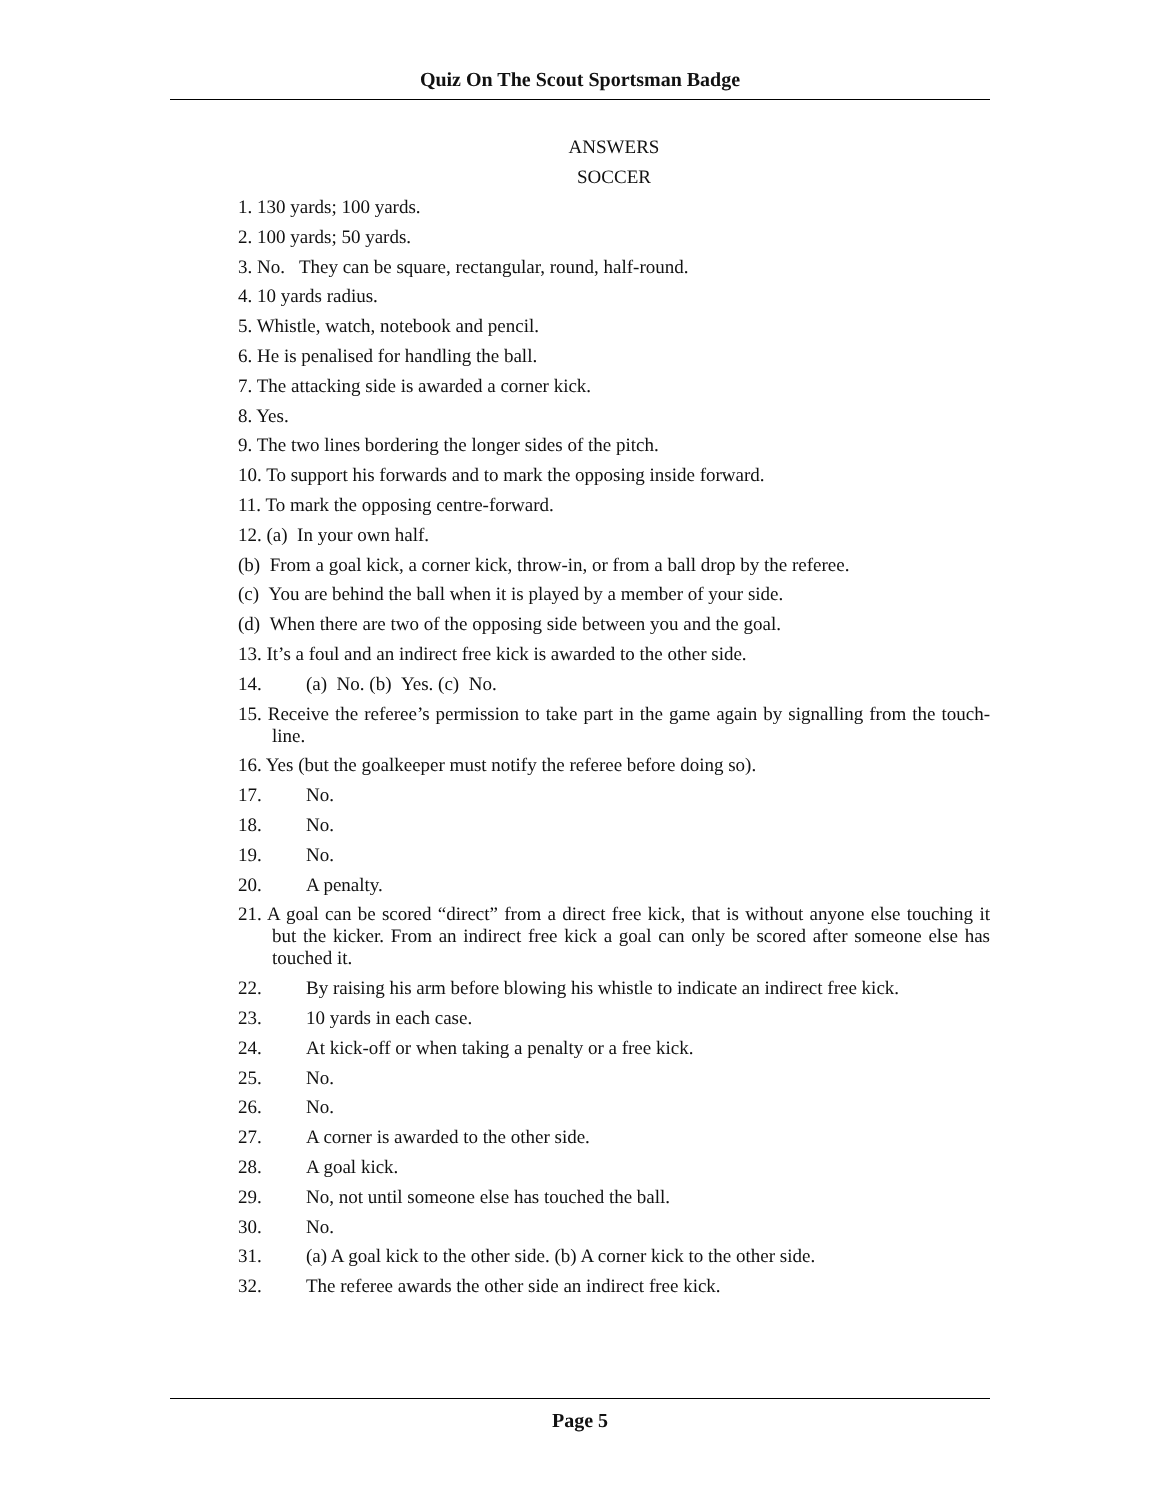Quiz On The Scout Sportsman Badge
ANSWERS
SOCCER
1. 130 yards; 100 yards.
2. 100 yards; 50 yards.
3. No. They can be square, rectangular, round, half-round.
4. 10 yards radius.
5. Whistle, watch, notebook and pencil.
6. He is penalised for handling the ball.
7. The attacking side is awarded a corner kick.
8. Yes.
9. The two lines bordering the longer sides of the pitch.
10. To support his forwards and to mark the opposing inside forward.
11. To mark the opposing centre-forward.
12. (a) In your own half.
(b) From a goal kick, a corner kick, throw-in, or from a ball drop by the referee.
(c) You are behind the ball when it is played by a member of your side.
(d) When there are two of the opposing side between you and the goal.
13. It’s a foul and an indirect free kick is awarded to the other side.
14. (a) No. (b) Yes. (c) No.
15. Receive the referee’s permission to take part in the game again by signalling from the touch-line.
16. Yes (but the goalkeeper must notify the referee before doing so).
17. No.
18. No.
19. No.
20. A penalty.
21. A goal can be scored “direct” from a direct free kick, that is without anyone else touching it but the kicker. From an indirect free kick a goal can only be scored after someone else has touched it.
22. By raising his arm before blowing his whistle to indicate an indirect free kick.
23. 10 yards in each case.
24. At kick-off or when taking a penalty or a free kick.
25. No.
26. No.
27. A corner is awarded to the other side.
28. A goal kick.
29. No, not until someone else has touched the ball.
30. No.
31. (a) A goal kick to the other side. (b) A corner kick to the other side.
32. The referee awards the other side an indirect free kick.
Page 5